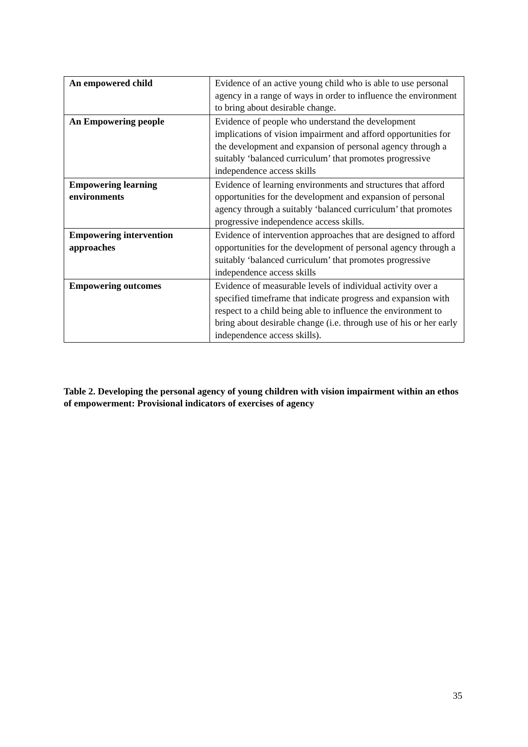| An empowered child | Evidence of an active young child who is able to use personal agency in a range of ways in order to influence the environment to bring about desirable change. |
| An Empowering people | Evidence of people who understand the development implications of vision impairment and afford opportunities for the development and expansion of personal agency through a suitably ‘balanced curriculum’ that promotes progressive independence access skills |
| Empowering learning environments | Evidence of learning environments and structures that afford opportunities for the development and expansion of personal agency through a suitably ‘balanced curriculum’ that promotes progressive independence access skills. |
| Empowering intervention approaches | Evidence of intervention approaches that are designed to afford opportunities for the development of personal agency through a suitably ‘balanced curriculum’ that promotes progressive independence access skills |
| Empowering outcomes | Evidence of measurable levels of individual activity over a specified timeframe that indicate progress and expansion with respect to a child being able to influence the environment to bring about desirable change (i.e. through use of his or her early independence access skills). |
Table 2. Developing the personal agency of young children with vision impairment within an ethos of empowerment: Provisional indicators of exercises of agency
35